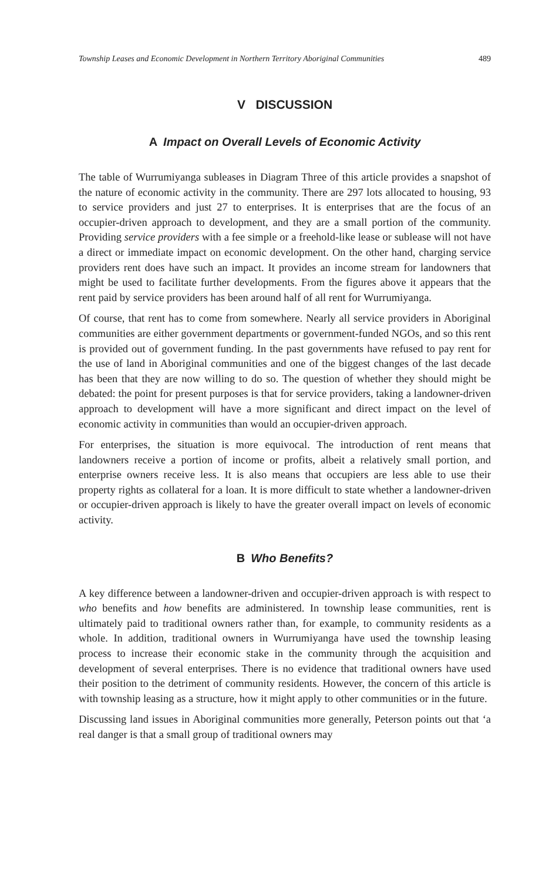Township Leases and Economic Development in Northern Territory Aboriginal Communities 489
V DISCUSSION
A Impact on Overall Levels of Economic Activity
The table of Wurrumiyanga subleases in Diagram Three of this article provides a snapshot of the nature of economic activity in the community. There are 297 lots allocated to housing, 93 to service providers and just 27 to enterprises. It is enterprises that are the focus of an occupier-driven approach to development, and they are a small portion of the community. Providing service providers with a fee simple or a freehold-like lease or sublease will not have a direct or immediate impact on economic development. On the other hand, charging service providers rent does have such an impact. It provides an income stream for landowners that might be used to facilitate further developments. From the figures above it appears that the rent paid by service providers has been around half of all rent for Wurrumiyanga.
Of course, that rent has to come from somewhere. Nearly all service providers in Aboriginal communities are either government departments or government-funded NGOs, and so this rent is provided out of government funding. In the past governments have refused to pay rent for the use of land in Aboriginal communities and one of the biggest changes of the last decade has been that they are now willing to do so. The question of whether they should might be debated: the point for present purposes is that for service providers, taking a landowner-driven approach to development will have a more significant and direct impact on the level of economic activity in communities than would an occupier-driven approach.
For enterprises, the situation is more equivocal. The introduction of rent means that landowners receive a portion of income or profits, albeit a relatively small portion, and enterprise owners receive less. It is also means that occupiers are less able to use their property rights as collateral for a loan. It is more difficult to state whether a landowner-driven or occupier-driven approach is likely to have the greater overall impact on levels of economic activity.
B Who Benefits?
A key difference between a landowner-driven and occupier-driven approach is with respect to who benefits and how benefits are administered. In township lease communities, rent is ultimately paid to traditional owners rather than, for example, to community residents as a whole. In addition, traditional owners in Wurrumiyanga have used the township leasing process to increase their economic stake in the community through the acquisition and development of several enterprises. There is no evidence that traditional owners have used their position to the detriment of community residents. However, the concern of this article is with township leasing as a structure, how it might apply to other communities or in the future.
Discussing land issues in Aboriginal communities more generally, Peterson points out that ‘a real danger is that a small group of traditional owners may